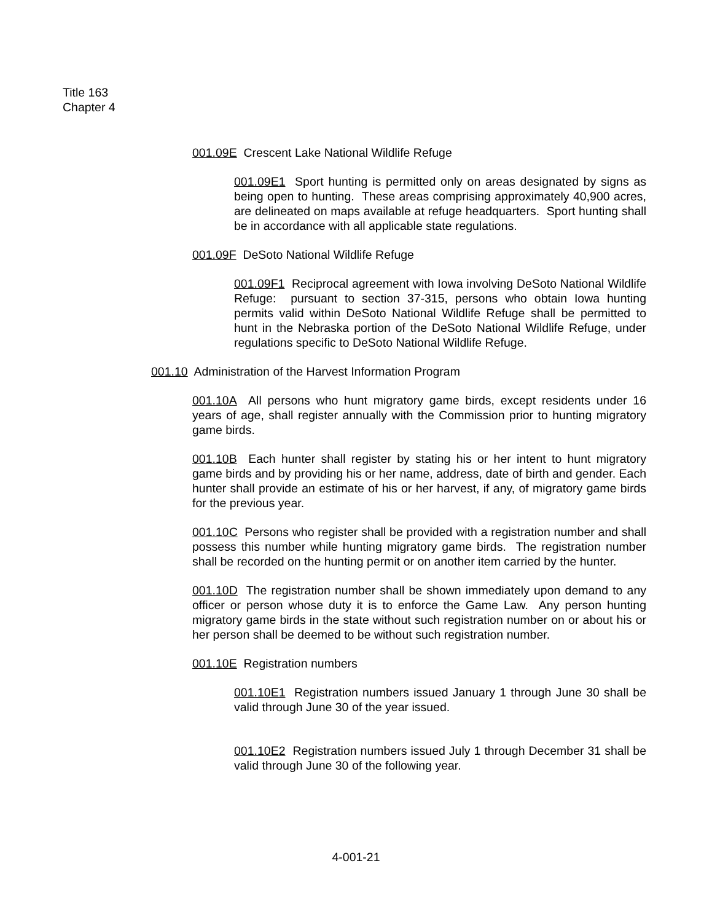Title 163
Chapter 4
001.09E Crescent Lake National Wildlife Refuge
001.09E1 Sport hunting is permitted only on areas designated by signs as being open to hunting. These areas comprising approximately 40,900 acres, are delineated on maps available at refuge headquarters. Sport hunting shall be in accordance with all applicable state regulations.
001.09F DeSoto National Wildlife Refuge
001.09F1 Reciprocal agreement with Iowa involving DeSoto National Wildlife Refuge: pursuant to section 37-315, persons who obtain Iowa hunting permits valid within DeSoto National Wildlife Refuge shall be permitted to hunt in the Nebraska portion of the DeSoto National Wildlife Refuge, under regulations specific to DeSoto National Wildlife Refuge.
001.10 Administration of the Harvest Information Program
001.10A All persons who hunt migratory game birds, except residents under 16 years of age, shall register annually with the Commission prior to hunting migratory game birds.
001.10B Each hunter shall register by stating his or her intent to hunt migratory game birds and by providing his or her name, address, date of birth and gender. Each hunter shall provide an estimate of his or her harvest, if any, of migratory game birds for the previous year.
001.10C Persons who register shall be provided with a registration number and shall possess this number while hunting migratory game birds. The registration number shall be recorded on the hunting permit or on another item carried by the hunter.
001.10D The registration number shall be shown immediately upon demand to any officer or person whose duty it is to enforce the Game Law. Any person hunting migratory game birds in the state without such registration number on or about his or her person shall be deemed to be without such registration number.
001.10E Registration numbers
001.10E1 Registration numbers issued January 1 through June 30 shall be valid through June 30 of the year issued.
001.10E2 Registration numbers issued July 1 through December 31 shall be valid through June 30 of the following year.
4-001-21